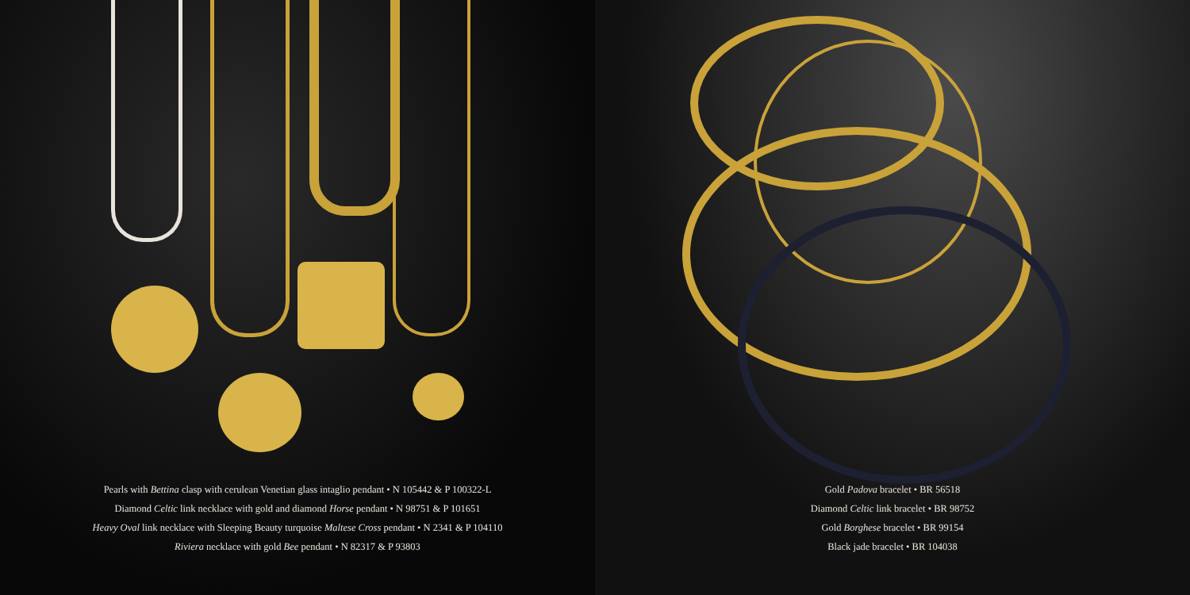Pearls with Bettina clasp with cerulean Venetian glass intaglio pendant • N 105442 & P 100322-L
Diamond Celtic link necklace with gold and diamond Horse pendant • N 98751 & P 101651
Heavy Oval link necklace with Sleeping Beauty turquoise Maltese Cross pendant • N 2341 & P 104110
Riviera necklace with gold Bee pendant • N 82317 & P 93803
Gold Padova bracelet • BR 56518
Diamond Celtic link bracelet • BR 98752
Gold Borghese bracelet • BR 99154
Black jade bracelet • BR 104038